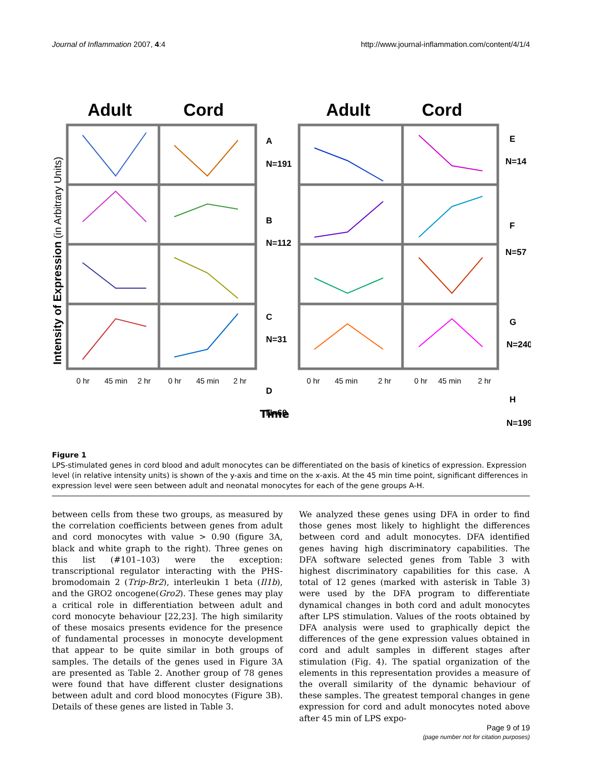Journal of Inflammation 2007, 4:4 http://www.journal-inflammation.com/content/4/1/4
Adult
Cord
Adult
Cord
A
N=191
B
N=112
C
N=31
D
N=60
E
N=14
F
N=57
G
N=240
H
N=199
Intensity of Expression (in Arbitrary Units)
0 hr 45 min 2 hr 0 hr 45 min 2 hr 0 hr 45 min 2 hr 0 hr 45 min 2 hr
Time
Figure 1
LPS-stimulated genes in cord blood and adult monocytes can be differentiated on the basis of kinetics of expression. Expression level (in relative intensity units) is shown of the y-axis and time on the x-axis. At the 45 min time point, significant differences in expression level were seen between adult and neonatal monocytes for each of the gene groups A-H.
between cells from these two groups, as measured by the correlation coefficients between genes from adult and cord monocytes with value > 0.90 (figure 3A, black and white graph to the right). Three genes on this list (#101–103) were the exception: transcriptional regulator interacting with the PHS-bromodomain 2 (Trip-Br2), interleukin 1 beta (Il1b), and the GRO2 oncogene(Gro2). These genes may play a critical role in differentiation between adult and cord monocyte behaviour [22,23]. The high similarity of these mosaics presents evidence for the presence of fundamental processes in monocyte development that appear to be quite similar in both groups of samples. The details of the genes used in Figure 3A are presented as Table 2. Another group of 78 genes were found that have different cluster designations between adult and cord blood monocytes (Figure 3B). Details of these genes are listed in Table 3.
We analyzed these genes using DFA in order to find those genes most likely to highlight the differences between cord and adult monocytes. DFA identified genes having high discriminatory capabilities. The DFA software selected genes from Table 3 with highest discriminatory capabilities for this case. A total of 12 genes (marked with asterisk in Table 3) were used by the DFA program to differentiate dynamical changes in both cord and adult monocytes after LPS stimulation. Values of the roots obtained by DFA analysis were used to graphically depict the differences of the gene expression values obtained in cord and adult samples in different stages after stimulation (Fig. 4). The spatial organization of the elements in this representation provides a measure of the overall similarity of the dynamic behaviour of these samples. The greatest temporal changes in gene expression for cord and adult monocytes noted above after 45 min of LPS expo-
Page 9 of 19
(page number not for citation purposes)